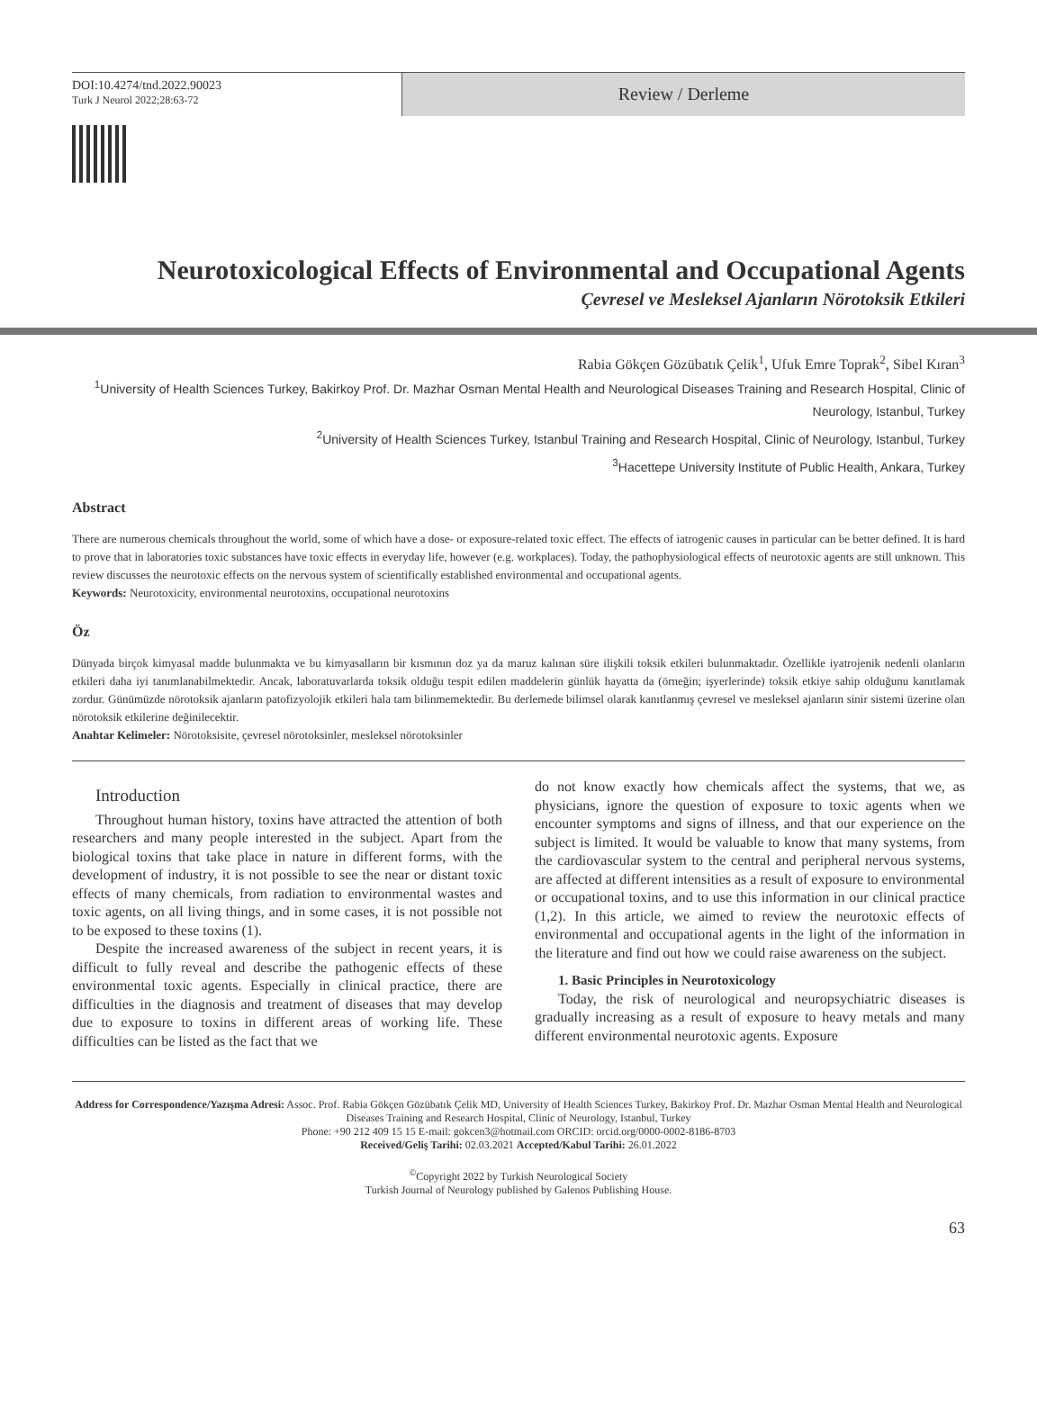DOI:10.4274/tnd.2022.90023
Turk J Neurol 2022;28:63-72
Review / Derleme
Neurotoxicological Effects of Environmental and Occupational Agents
Çevresel ve Mesleksel Ajanların Nörotoksik Etkileri
Rabia Gökçen Gözübatık Çelik<sup>1</sup>, Ufuk Emre Toprak<sup>2</sup>, Sibel Kıran<sup>3</sup>
<sup>1</sup> University of Health Sciences Turkey, Bakirkoy Prof. Dr. Mazhar Osman Mental Health and Neurological Diseases Training and Research Hospital, Clinic of Neurology, Istanbul, Turkey
<sup>2</sup> University of Health Sciences Turkey, Istanbul Training and Research Hospital, Clinic of Neurology, Istanbul, Turkey
<sup>3</sup> Hacettepe University Institute of Public Health, Ankara, Turkey
Abstract
There are numerous chemicals throughout the world, some of which have a dose- or exposure-related toxic effect. The effects of iatrogenic causes in particular can be better defined. It is hard to prove that in laboratories toxic substances have toxic effects in everyday life, however (e.g. workplaces). Today, the pathophysiological effects of neurotoxic agents are still unknown. This review discusses the neurotoxic effects on the nervous system of scientifically established environmental and occupational agents.
Keywords: Neurotoxicity, environmental neurotoxins, occupational neurotoxins
Öz
Dünyada birçok kimyasal madde bulunmakta ve bu kimyasalların bir kısmının doz ya da maruz kalınan süre ilişkili toksik etkileri bulunmaktadır. Özellikle iyatrojenik nedenli olanların etkileri daha iyi tanımlanabilmektedir. Ancak, laboratuvarlarda toksik olduğu tespit edilen maddelerin günlük hayatta da (örneğin; işyerlerinde) toksik etkiye sahip olduğunu kanıtlamak zordur. Günümüzde nörotoksik ajanların patofizyolojik etkileri hala tam bilinmemektedir. Bu derlemede bilimsel olarak kanıtlanmış çevresel ve mesleksel ajanların sinir sistemi üzerine olan nörotoksik etkilerine değinilecektir.
Anahtar Kelimeler: Nörotoksisite, çevresel nörotoksinler, mesleksel nörotoksinler
Introduction
Throughout human history, toxins have attracted the attention of both researchers and many people interested in the subject. Apart from the biological toxins that take place in nature in different forms, with the development of industry, it is not possible to see the near or distant toxic effects of many chemicals, from radiation to environmental wastes and toxic agents, on all living things, and in some cases, it is not possible not to be exposed to these toxins (1).
Despite the increased awareness of the subject in recent years, it is difficult to fully reveal and describe the pathogenic effects of these environmental toxic agents. Especially in clinical practice, there are difficulties in the diagnosis and treatment of diseases that may develop due to exposure to toxins in different areas of working life. These difficulties can be listed as the fact that we
do not know exactly how chemicals affect the systems, that we, as physicians, ignore the question of exposure to toxic agents when we encounter symptoms and signs of illness, and that our experience on the subject is limited. It would be valuable to know that many systems, from the cardiovascular system to the central and peripheral nervous systems, are affected at different intensities as a result of exposure to environmental or occupational toxins, and to use this information in our clinical practice (1,2). In this article, we aimed to review the neurotoxic effects of environmental and occupational agents in the light of the information in the literature and find out how we could raise awareness on the subject.
1. Basic Principles in Neurotoxicology
Today, the risk of neurological and neuropsychiatric diseases is gradually increasing as a result of exposure to heavy metals and many different environmental neurotoxic agents. Exposure
Address for Correspondence/Yazışma Adresi: Assoc. Prof. Rabia Gökçen Gözübatık Çelik MD, University of Health Sciences Turkey, Bakirkoy Prof. Dr. Mazhar Osman Mental Health and Neurological Diseases Training and Research Hospital, Clinic of Neurology, Istanbul, Turkey
Phone: +90 212 409 15 15 E-mail: gokcen3@hotmail.com ORCID: orcid.org/0000-0002-8186-8703
Received/Geliş Tarihi: 02.03.2021 Accepted/Kabul Tarihi: 26.01.2022
<sup>©</sup>Copyright 2022 by Turkish Neurological Society
Turkish Journal of Neurology published by Galenos Publishing House.
63